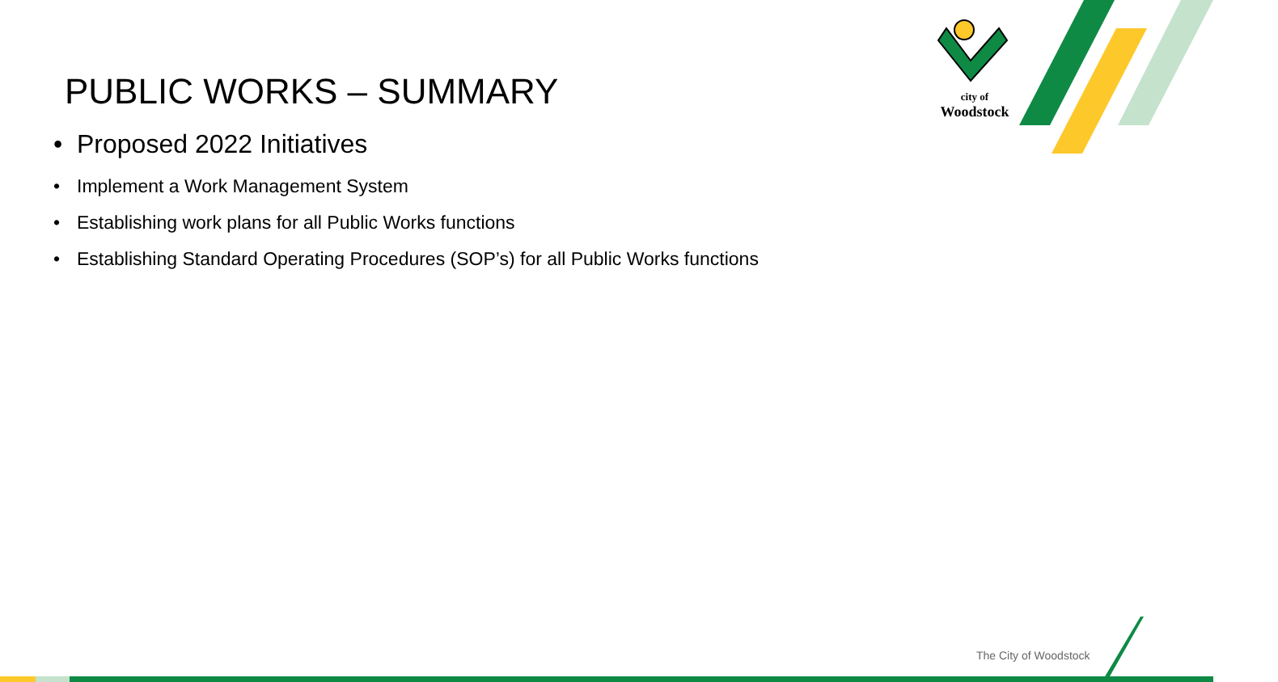city of
Woodstock
PUBLIC WORKS – SUMMARY
• Proposed 2022 Initiatives
• Implement a Work Management System
• Establishing work plans for all Public Works functions
• Establishing Standard Operating Procedures (SOP’s) for all Public Works functions
The City of Woodstock